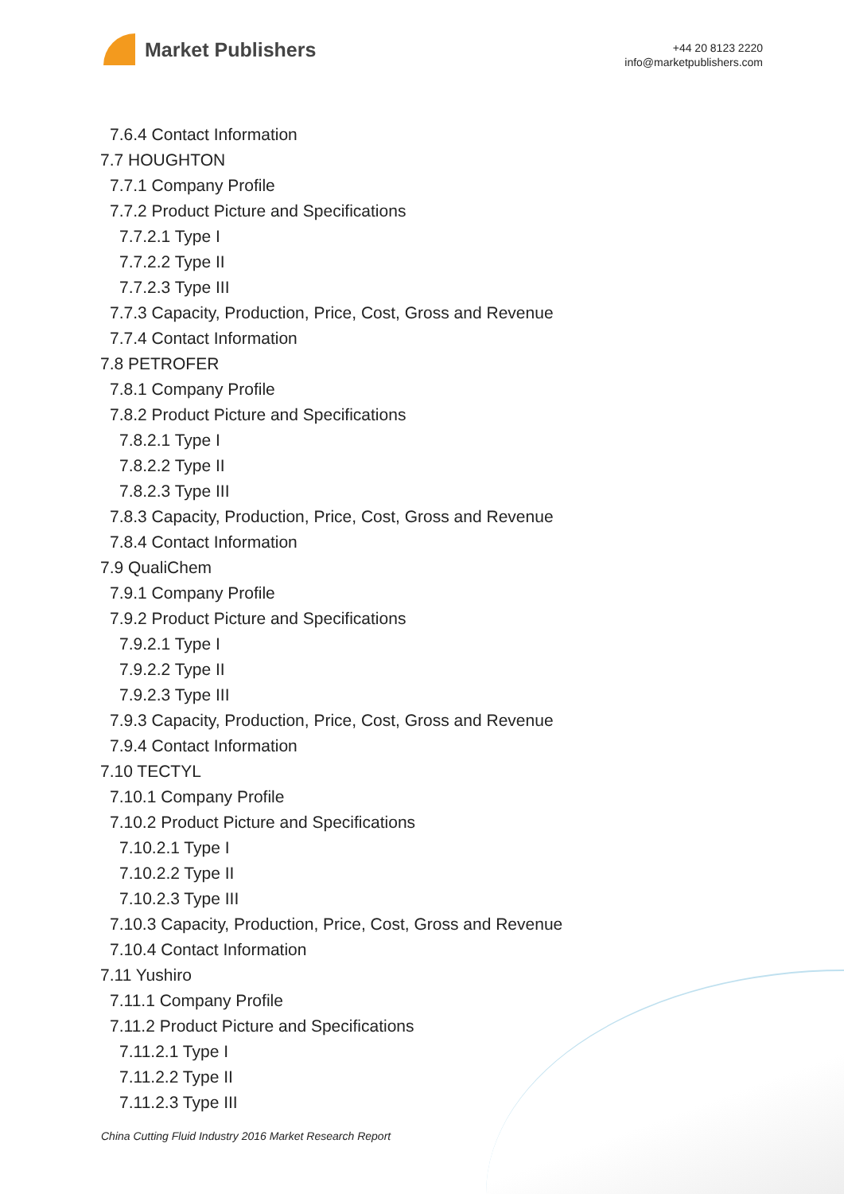Market Publishers
+44 20 8123 2220
info@marketpublishers.com
7.6.4 Contact Information
7.7 HOUGHTON
7.7.1 Company Profile
7.7.2 Product Picture and Specifications
7.7.2.1 Type I
7.7.2.2 Type II
7.7.2.3 Type III
7.7.3 Capacity, Production, Price, Cost, Gross and Revenue
7.7.4 Contact Information
7.8 PETROFER
7.8.1 Company Profile
7.8.2 Product Picture and Specifications
7.8.2.1 Type I
7.8.2.2 Type II
7.8.2.3 Type III
7.8.3 Capacity, Production, Price, Cost, Gross and Revenue
7.8.4 Contact Information
7.9 QualiChem
7.9.1 Company Profile
7.9.2 Product Picture and Specifications
7.9.2.1 Type I
7.9.2.2 Type II
7.9.2.3 Type III
7.9.3 Capacity, Production, Price, Cost, Gross and Revenue
7.9.4 Contact Information
7.10 TECTYL
7.10.1 Company Profile
7.10.2 Product Picture and Specifications
7.10.2.1 Type I
7.10.2.2 Type II
7.10.2.3 Type III
7.10.3 Capacity, Production, Price, Cost, Gross and Revenue
7.10.4 Contact Information
7.11 Yushiro
7.11.1 Company Profile
7.11.2 Product Picture and Specifications
7.11.2.1 Type I
7.11.2.2 Type II
7.11.2.3 Type III
China Cutting Fluid Industry 2016 Market Research Report